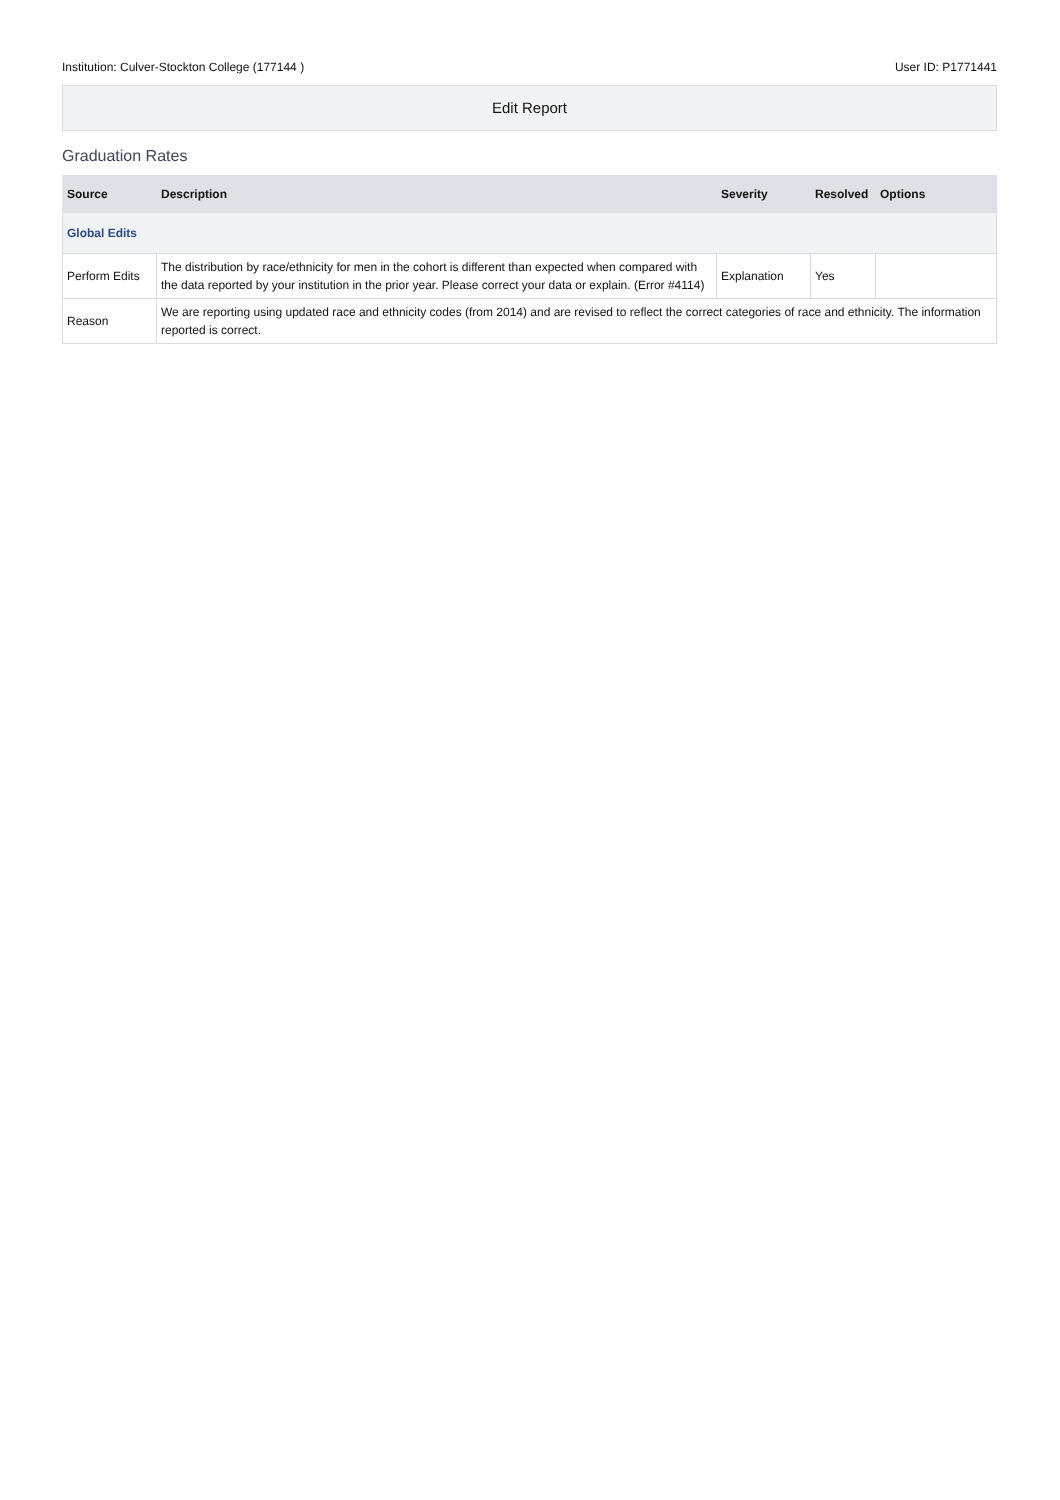Institution: Culver-Stockton College (177144 ) User ID: P1771441
Edit Report
Graduation Rates
| Source | Description | Severity | Resolved | Options |
| --- | --- | --- | --- | --- |
| Global Edits | | | | |
| Perform Edits | The distribution by race/ethnicity for men in the cohort is different than expected when compared with the data reported by your institution in the prior year. Please correct your data or explain. (Error #4114) | Explanation | Yes | |
| Reason | We are reporting using updated race and ethnicity codes (from 2014) and are revised to reflect the correct categories of race and ethnicity. The information reported is correct. | | | |